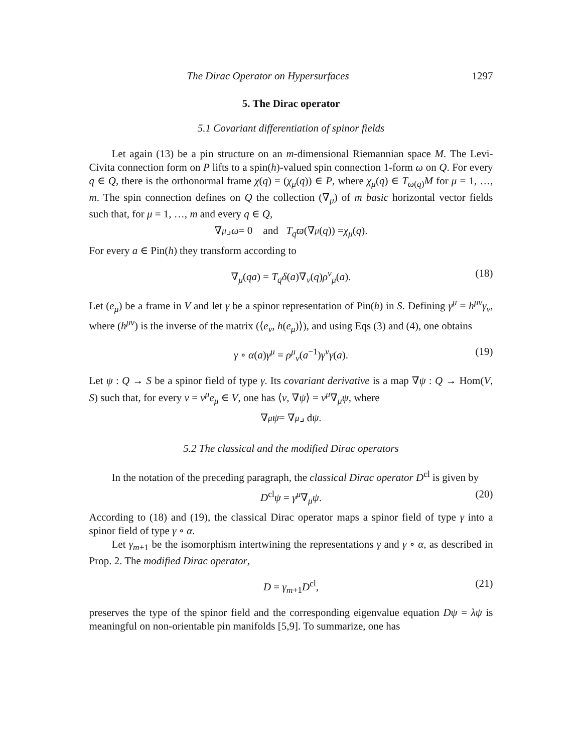The Dirac Operator on Hypersurfaces 1297
5. The Dirac operator
5.1 Covariant differentiation of spinor fields
Let again (13) be a pin structure on an m-dimensional Riemannian space M. The Levi-Civita connection form on P lifts to a spin(h)-valued spin connection 1-form ω on Q. For every q ∈ Q, there is the orthonormal frame χ(q) = (χ<sub>μ</sub>(q)) ∈ P, where χ<sub>μ</sub>(q) ∈ T<sub>ϖ(q)</sub>M for μ = 1, …, m. The spin connection defines on Q the collection (∇<sub>μ</sub>) of m basic horizontal vector fields such that, for μ = 1, …, m and every q ∈ Q,
∇<sub>μ</sub> ⌟ ω = 0 and T<sub>q</sub>ϖ (∇<sub>μ</sub> (q)) = χ<sub>μ</sub> (q).
For every a ∈ Pin(h) they transform according to
∇<sub>μ</sub>(qa) = T<sub>q</sub>δ(a)∇<sub>ν</sub>(q)ρ<sup>ν</sup><sub>μ</sub>(a). (18)
Let (e<sub>μ</sub>) be a frame in V and let γ be a spinor representation of Pin(h) in S. Defining γ<sup>μ</sup> = h<sup>μν</sup>γ<sub>ν</sub>, where (h<sup>μν</sup>) is the inverse of the matrix (⟨e<sub>ν</sub>, h(e<sub>μ</sub>)⟩), and using Eqs (3) and (4), one obtains
γ ∘ α(a)γ<sup>μ</sup> = ρ<sup>μ</sup><sub>ν</sub>(a<sup>−1</sup>)γ<sup>ν</sup>γ(a). (19)
Let ψ : Q → S be a spinor field of type γ. Its covariant derivative is a map ∇ψ : Q → Hom(V, S) such that, for every v = v<sup>μ</sup>e<sub>μ</sub> ∈ V, one has ⟨v, ∇ψ⟩ = v<sup>μ</sup>∇<sub>μ</sub>ψ, where
∇<sub>μ</sub> ψ = ∇<sub>μ</sub> ⌟ d ψ.
5.2 The classical and the modified Dirac operators
In the notation of the preceding paragraph, the classical Dirac operator D<sup>cl</sup> is given by
D<sup>cl</sup>ψ = γ<sup>μ</sup>∇<sub>μ</sub>ψ. (20)
According to (18) and (19), the classical Dirac operator maps a spinor field of type γ into a spinor field of type γ ∘ α.
Let γ<sub>m+1</sub> be the isomorphism intertwining the representations γ and γ ∘ α, as described in Prop. 2. The modified Dirac operator,
D = γ<sub>m+1</sub>D<sup>cl</sup>, (21)
preserves the type of the spinor field and the corresponding eigenvalue equation Dψ = λψ is meaningful on non-orientable pin manifolds [5,9]. To summarize, one has